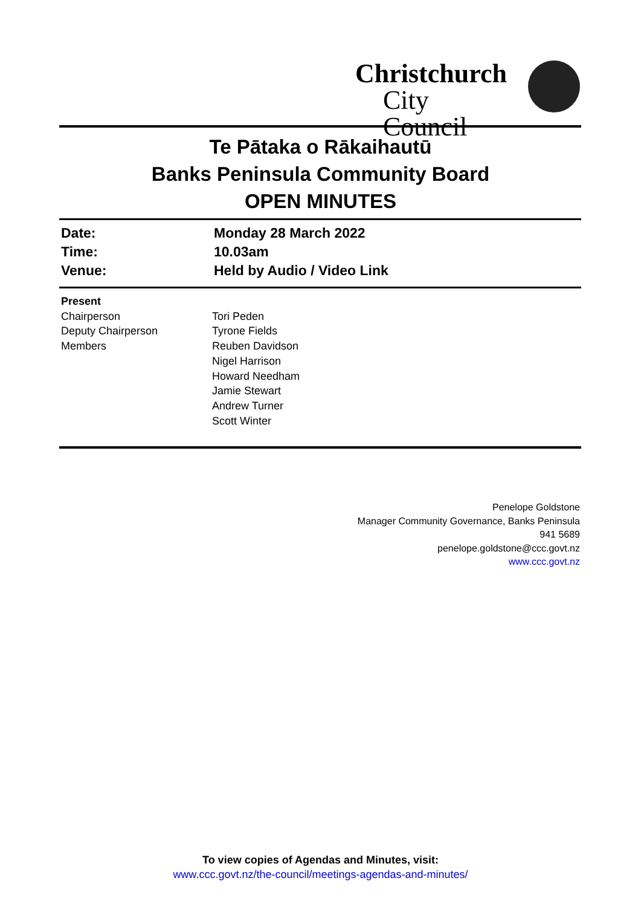Christchurch
City Council
Te Pātaka o Rākaihautū
Banks Peninsula Community Board
OPEN MINUTES
Date: Monday 28 March 2022
Time: 10.03am
Venue: Held by Audio / Video Link
Present
Chairperson Tori Peden
Deputy Chairperson Tyrone Fields
Members Reuben Davidson
Nigel Harrison
Howard Needham
Jamie Stewart
Andrew Turner
Scott Winter
Penelope Goldstone
Manager Community Governance, Banks Peninsula
941 5689
penelope.goldstone@ccc.govt.nz
www.ccc.govt.nz
To view copies of Agendas and Minutes, visit:
www.ccc.govt.nz/the-council/meetings-agendas-and-minutes/